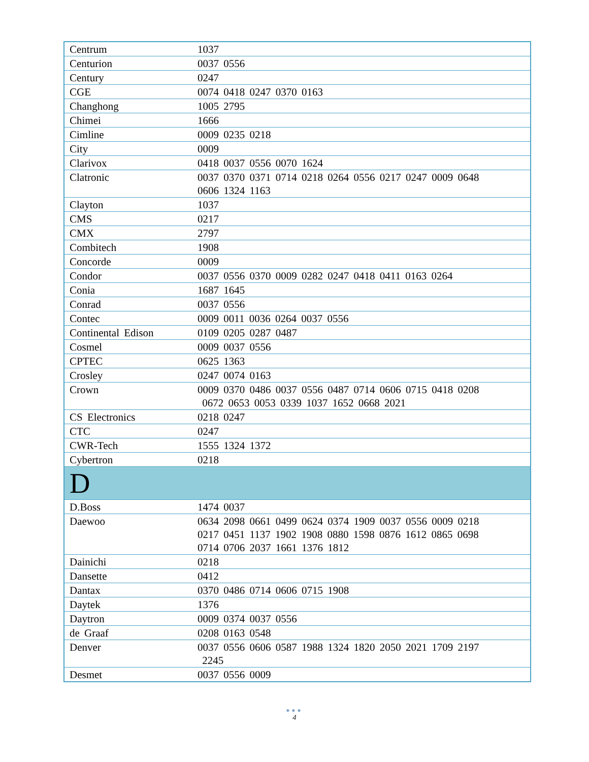| Centrum | 1037 |
| Centurion | 0037 0556 |
| Century | 0247 |
| CGE | 0074 0418 0247 0370 0163 |
| Changhong | 1005 2795 |
| Chimei | 1666 |
| Cimline | 0009 0235 0218 |
| City | 0009 |
| Clarivox | 0418 0037 0556 0070 1624 |
| Clatronic | 0037 0370 0371 0714 0218 0264 0556 0217 0247 0009 0648 0606 1324 1163 |
| Clayton | 1037 |
| CMS | 0217 |
| CMX | 2797 |
| Combitech | 1908 |
| Concorde | 0009 |
| Condor | 0037 0556 0370 0009 0282 0247 0418 0411 0163 0264 |
| Conia | 1687 1645 |
| Conrad | 0037 0556 |
| Contec | 0009 0011 0036 0264 0037 0556 |
| Continental Edison | 0109 0205 0287 0487 |
| Cosmel | 0009 0037 0556 |
| CPTEC | 0625 1363 |
| Crosley | 0247 0074 0163 |
| Crown | 0009 0370 0486 0037 0556 0487 0714 0606 0715 0418 0208 0672 0653 0053 0339 1037 1652 0668 2021 |
| CS Electronics | 0218 0247 |
| CTC | 0247 |
| CWR-Tech | 1555 1324 1372 |
| Cybertron | 0218 |
| D | |
| D.Boss | 1474 0037 |
| Daewoo | 0634 2098 0661 0499 0624 0374 1909 0037 0556 0009 0218 0217 0451 1137 1902 1908 0880 1598 0876 1612 0865 0698 0714 0706 2037 1661 1376 1812 |
| Dainichi | 0218 |
| Dansette | 0412 |
| Dantax | 0370 0486 0714 0606 0715 1908 |
| Daytek | 1376 |
| Daytron | 0009 0374 0037 0556 |
| de Graaf | 0208 0163 0548 |
| Denver | 0037 0556 0606 0587 1988 1324 1820 2050 2021 1709 2197 2245 |
| Desmet | 0037 0556 0009 |
●●●
4